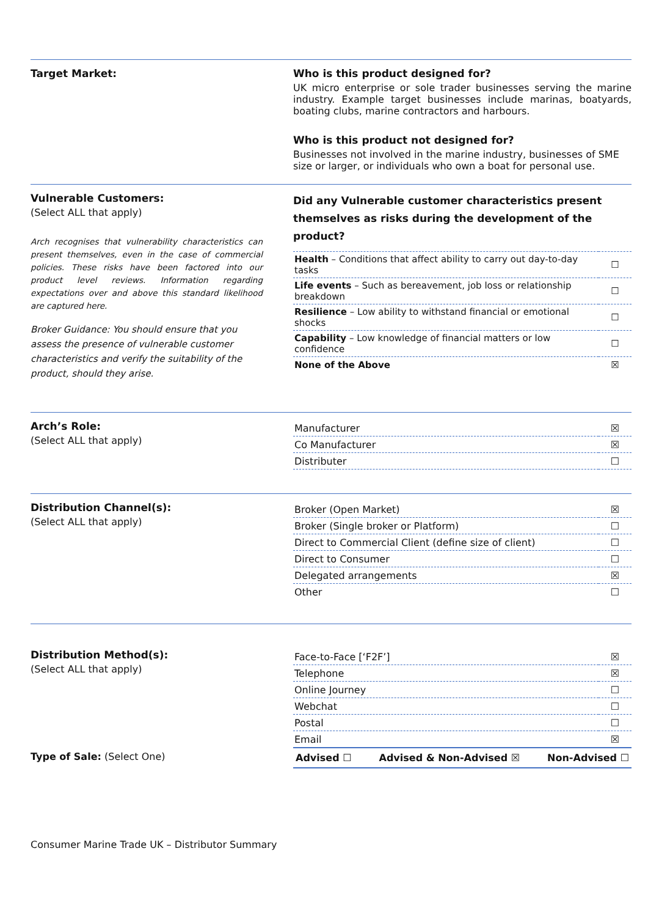Target Market: Who is this product designed for?
UK micro enterprise or sole trader businesses serving the marine industry. Example target businesses include marinas, boatyards, boating clubs, marine contractors and harbours.
Who is this product not designed for?
Businesses not involved in the marine industry, businesses of SME size or larger, or individuals who own a boat for personal use.
Vulnerable Customers:
(Select ALL that apply)
Arch recognises that vulnerability characteristics can present themselves, even in the case of commercial policies. These risks have been factored into our product level reviews. Information regarding expectations over and above this standard likelihood are captured here.
Broker Guidance: You should ensure that you assess the presence of vulnerable customer characteristics and verify the suitability of the product, should they arise.
Did any Vulnerable customer characteristics present themselves as risks during the development of the product?
| Health – Conditions that affect ability to carry out day-to-day tasks | ☐ |
| Life events – Such as bereavement, job loss or relationship breakdown | ☐ |
| Resilience – Low ability to withstand financial or emotional shocks | ☐ |
| Capability – Low knowledge of financial matters or low confidence | ☐ |
| None of the Above | ☒ |
Arch’s Role:
(Select ALL that apply)
| Manufacturer | ☒ |
| Co Manufacturer | ☒ |
| Distributer | ☐ |
Distribution Channel(s):
(Select ALL that apply)
| Broker (Open Market) | ☒ |
| Broker (Single broker or Platform) | ☐ |
| Direct to Commercial Client (define size of client) | ☐ |
| Direct to Consumer | ☐ |
| Delegated arrangements | ☒ |
| Other | ☐ |
Distribution Method(s):
(Select ALL that apply)
| Face-to-Face [‘F2F’] | ☒ |
| Telephone | ☒ |
| Online Journey | ☐ |
| Webchat | ☐ |
| Postal | ☐ |
| Email | ☒ |
Type of Sale: (Select One) Advised ☐ Advised & Non-Advised ☒ Non-Advised ☐
Consumer Marine Trade UK – Distributor Summary